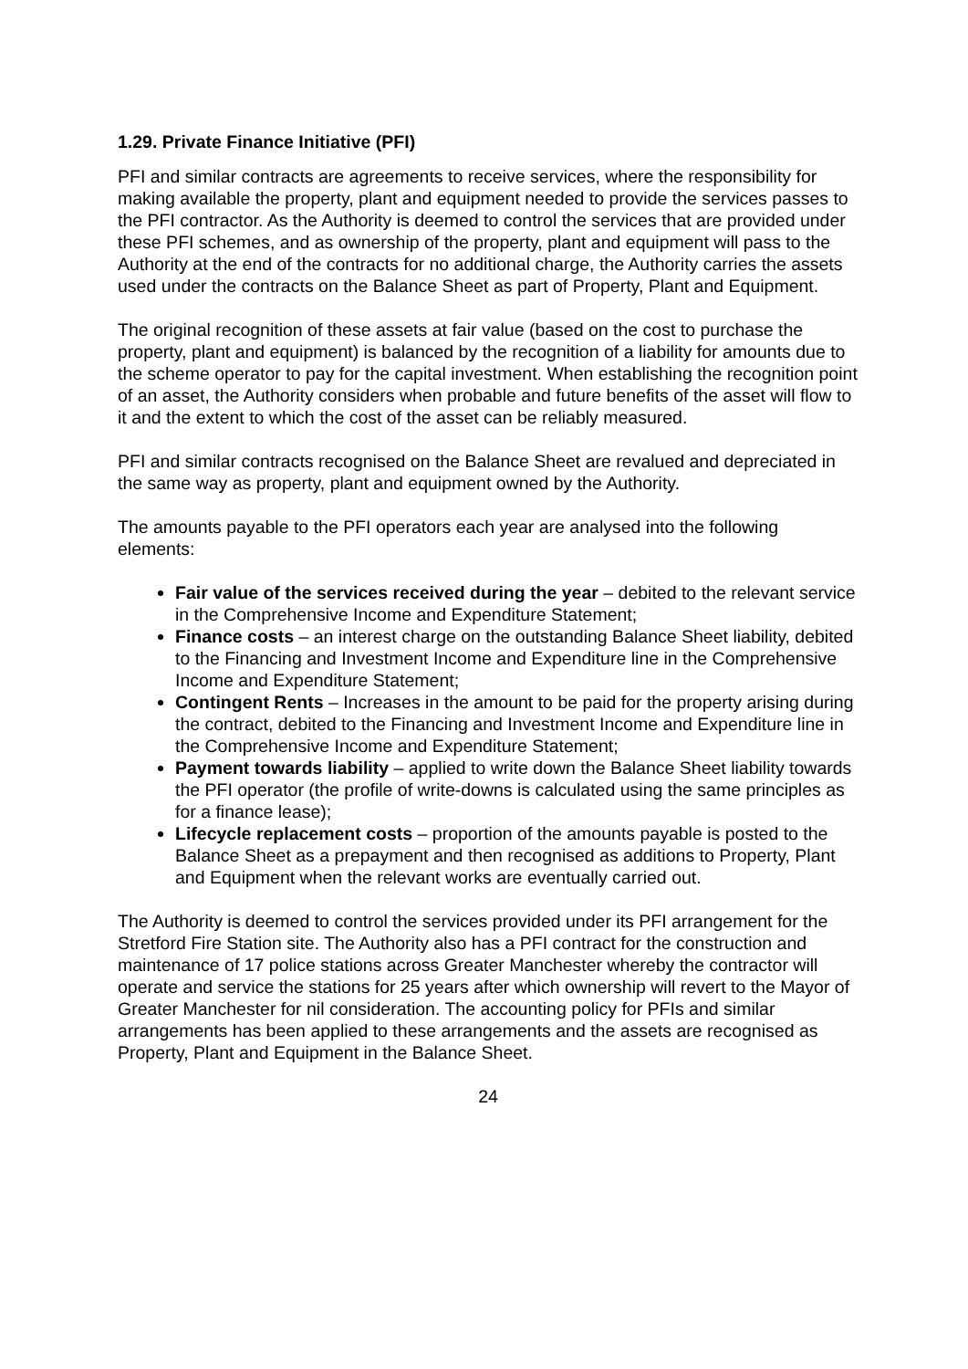1.29. Private Finance Initiative (PFI)
PFI and similar contracts are agreements to receive services, where the responsibility for making available the property, plant and equipment needed to provide the services passes to the PFI contractor. As the Authority is deemed to control the services that are provided under these PFI schemes, and as ownership of the property, plant and equipment will pass to the Authority at the end of the contracts for no additional charge, the Authority carries the assets used under the contracts on the Balance Sheet as part of Property, Plant and Equipment.
The original recognition of these assets at fair value (based on the cost to purchase the property, plant and equipment) is balanced by the recognition of a liability for amounts due to the scheme operator to pay for the capital investment. When establishing the recognition point of an asset, the Authority considers when probable and future benefits of the asset will flow to it and the extent to which the cost of the asset can be reliably measured.
PFI and similar contracts recognised on the Balance Sheet are revalued and depreciated in the same way as property, plant and equipment owned by the Authority.
The amounts payable to the PFI operators each year are analysed into the following elements:
Fair value of the services received during the year – debited to the relevant service in the Comprehensive Income and Expenditure Statement;
Finance costs – an interest charge on the outstanding Balance Sheet liability, debited to the Financing and Investment Income and Expenditure line in the Comprehensive Income and Expenditure Statement;
Contingent Rents – Increases in the amount to be paid for the property arising during the contract, debited to the Financing and Investment Income and Expenditure line in the Comprehensive Income and Expenditure Statement;
Payment towards liability – applied to write down the Balance Sheet liability towards the PFI operator (the profile of write-downs is calculated using the same principles as for a finance lease);
Lifecycle replacement costs – proportion of the amounts payable is posted to the Balance Sheet as a prepayment and then recognised as additions to Property, Plant and Equipment when the relevant works are eventually carried out.
The Authority is deemed to control the services provided under its PFI arrangement for the Stretford Fire Station site. The Authority also has a PFI contract for the construction and maintenance of 17 police stations across Greater Manchester whereby the contractor will operate and service the stations for 25 years after which ownership will revert to the Mayor of Greater Manchester for nil consideration. The accounting policy for PFIs and similar arrangements has been applied to these arrangements and the assets are recognised as Property, Plant and Equipment in the Balance Sheet.
24